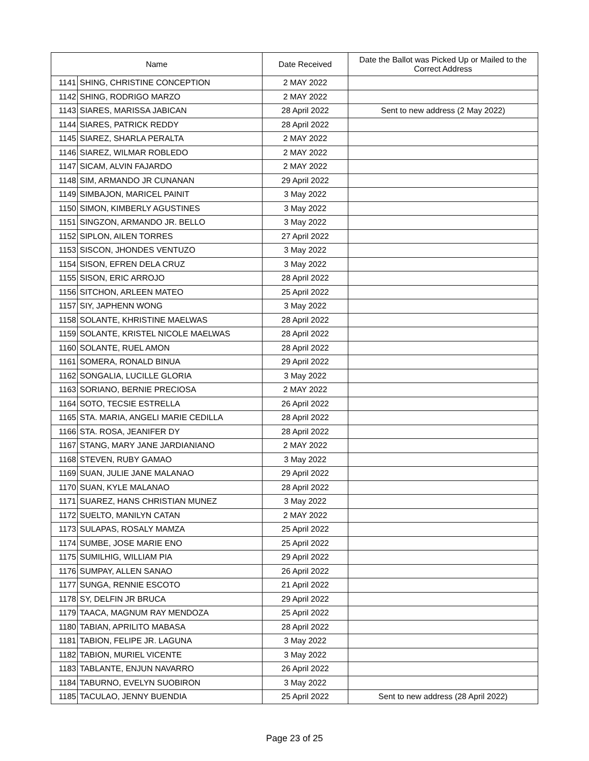| Name | | Date Received | Date the Ballot was Picked Up or Mailed to the Correct Address |
| --- | --- | --- | --- |
| 1141 | SHING, CHRISTINE CONCEPTION | 2 MAY 2022 | |
| 1142 | SHING, RODRIGO MARZO | 2 MAY 2022 | |
| 1143 | SIARES, MARISSA JABICAN | 28 April 2022 | Sent to new address (2 May 2022) |
| 1144 | SIARES, PATRICK REDDY | 28 April 2022 | |
| 1145 | SIAREZ, SHARLA PERALTA | 2 MAY 2022 | |
| 1146 | SIAREZ, WILMAR ROBLEDO | 2 MAY 2022 | |
| 1147 | SICAM, ALVIN FAJARDO | 2 MAY 2022 | |
| 1148 | SIM, ARMANDO JR CUNANAN | 29 April 2022 | |
| 1149 | SIMBAJON, MARICEL PAINIT | 3 May 2022 | |
| 1150 | SIMON, KIMBERLY AGUSTINES | 3 May 2022 | |
| 1151 | SINGZON, ARMANDO JR. BELLO | 3 May 2022 | |
| 1152 | SIPLON, AILEN TORRES | 27 April 2022 | |
| 1153 | SISCON, JHONDES VENTUZO | 3 May 2022 | |
| 1154 | SISON, EFREN DELA CRUZ | 3 May 2022 | |
| 1155 | SISON, ERIC ARROJO | 28 April 2022 | |
| 1156 | SITCHON, ARLEEN MATEO | 25 April 2022 | |
| 1157 | SIY, JAPHENN WONG | 3 May 2022 | |
| 1158 | SOLANTE, KHRISTINE MAELWAS | 28 April 2022 | |
| 1159 | SOLANTE, KRISTEL NICOLE MAELWAS | 28 April 2022 | |
| 1160 | SOLANTE, RUEL AMON | 28 April 2022 | |
| 1161 | SOMERA, RONALD BINUA | 29 April 2022 | |
| 1162 | SONGALIA, LUCILLE GLORIA | 3 May 2022 | |
| 1163 | SORIANO, BERNIE PRECIOSA | 2 MAY 2022 | |
| 1164 | SOTO, TECSIE ESTRELLA | 26 April 2022 | |
| 1165 | STA. MARIA, ANGELI MARIE CEDILLA | 28 April 2022 | |
| 1166 | STA. ROSA, JEANIFER DY | 28 April 2022 | |
| 1167 | STANG, MARY JANE JARDIANIANO | 2 MAY 2022 | |
| 1168 | STEVEN, RUBY GAMAO | 3 May 2022 | |
| 1169 | SUAN, JULIE JANE MALANAO | 29 April 2022 | |
| 1170 | SUAN, KYLE MALANAO | 28 April 2022 | |
| 1171 | SUAREZ, HANS CHRISTIAN MUNEZ | 3 May 2022 | |
| 1172 | SUELTO, MANILYN CATAN | 2 MAY 2022 | |
| 1173 | SULAPAS, ROSALY MAMZA | 25 April 2022 | |
| 1174 | SUMBE, JOSE MARIE ENO | 25 April 2022 | |
| 1175 | SUMILHIG, WILLIAM PIA | 29 April 2022 | |
| 1176 | SUMPAY, ALLEN SANAO | 26 April 2022 | |
| 1177 | SUNGA, RENNIE ESCOTO | 21 April 2022 | |
| 1178 | SY, DELFIN JR BRUCA | 29 April 2022 | |
| 1179 | TAACA, MAGNUM RAY MENDOZA | 25 April 2022 | |
| 1180 | TABIAN, APRILITO MABASA | 28 April 2022 | |
| 1181 | TABION, FELIPE JR. LAGUNA | 3 May 2022 | |
| 1182 | TABION, MURIEL VICENTE | 3 May 2022 | |
| 1183 | TABLANTE, ENJUN NAVARRO | 26 April 2022 | |
| 1184 | TABURNO, EVELYN SUOBIRON | 3 May 2022 | |
| 1185 | TACULAO, JENNY BUENDIA | 25 April 2022 | Sent to new address (28 April 2022) |
Page 23 of 25